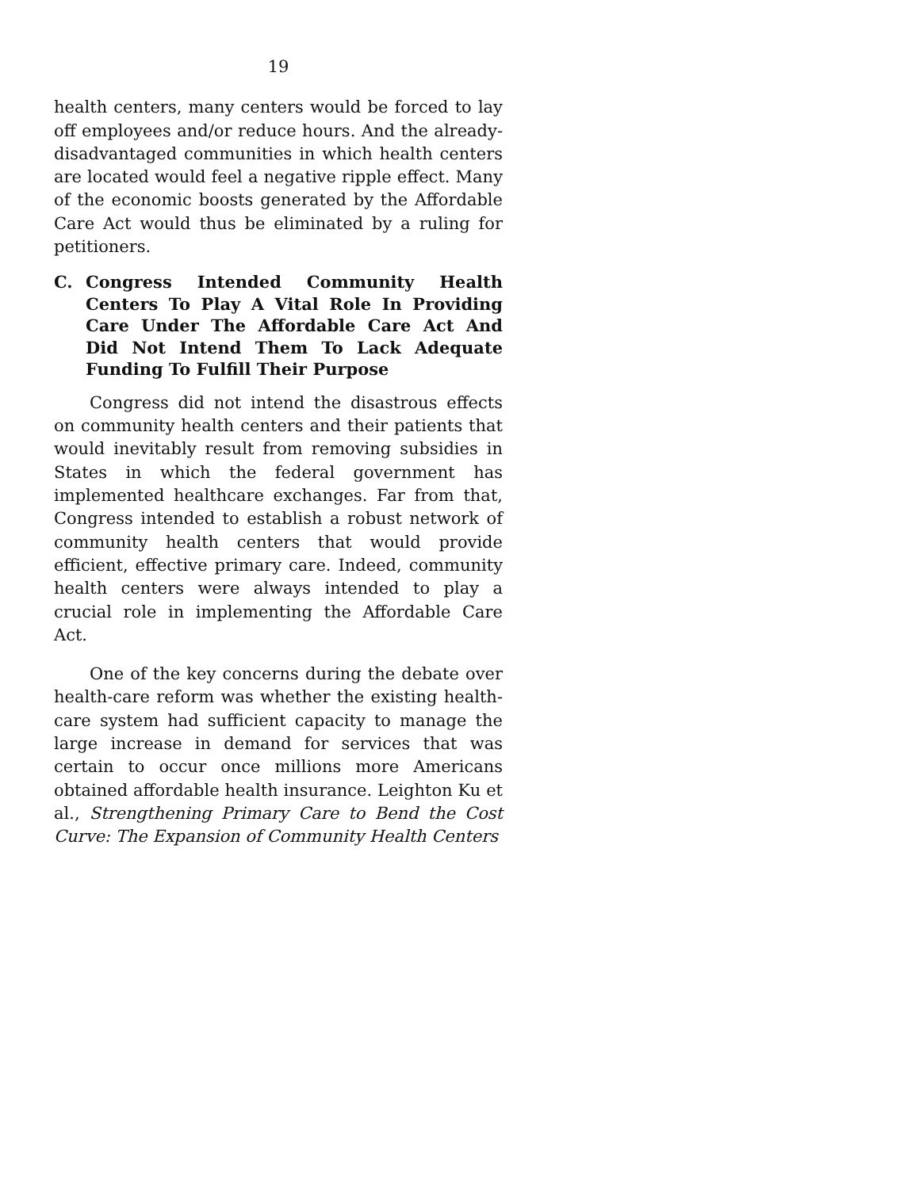19
health centers, many centers would be forced to lay off employees and/or reduce hours. And the already-disadvantaged communities in which health centers are located would feel a negative ripple effect. Many of the economic boosts generated by the Affordable Care Act would thus be eliminated by a ruling for petitioners.
C. Congress Intended Community Health Centers To Play A Vital Role In Providing Care Under The Affordable Care Act And Did Not Intend Them To Lack Adequate Funding To Fulfill Their Purpose
Congress did not intend the disastrous effects on community health centers and their patients that would inevitably result from removing subsidies in States in which the federal government has implemented healthcare exchanges. Far from that, Congress intended to establish a robust network of community health centers that would provide efficient, effective primary care. Indeed, community health centers were always intended to play a crucial role in implementing the Affordable Care Act.
One of the key concerns during the debate over health-care reform was whether the existing health-care system had sufficient capacity to manage the large increase in demand for services that was certain to occur once millions more Americans obtained affordable health insurance. Leighton Ku et al., Strengthening Primary Care to Bend the Cost Curve: The Expansion of Community Health Centers